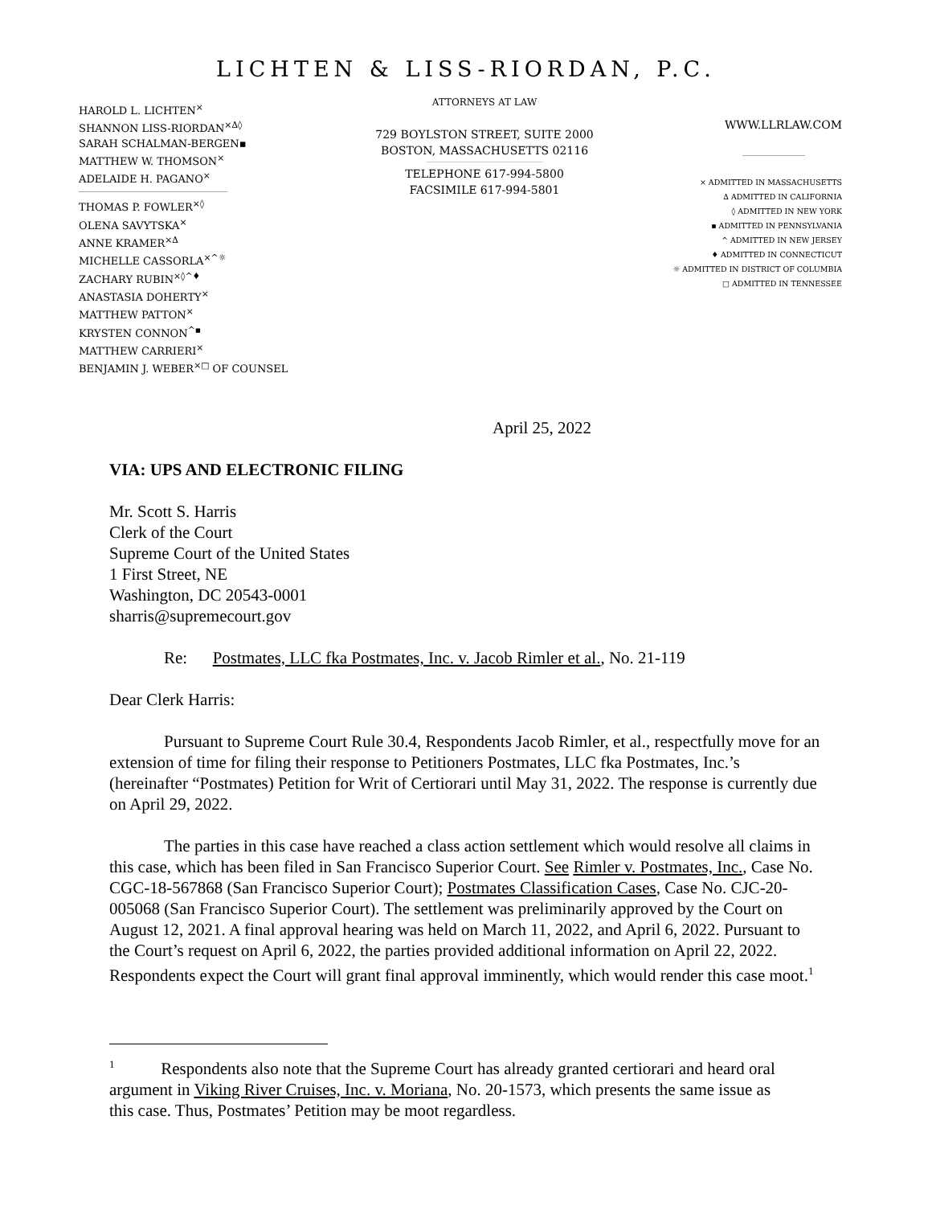LICHTEN & LISS-RIORDAN, P.C.
HAROLD L. LICHTEN<sup>×</sup>
SHANNON LISS-RIORDAN<sup>×∆◊</sup>
SARAH SCHALMAN-BERGEN▪
MATTHEW W. THOMSON<sup>×</sup>
ADELAIDE H. PAGANO<sup>×</sup>
THOMAS P. FOWLER<sup>×◊</sup>
OLENA SAVYTSKA<sup>×</sup>
ANNE KRAMER<sup>×∆</sup>
MICHELLE CASSORLA<sup>×^☼</sup>
ZACHARY RUBIN<sup>×◊^♦</sup>
ANASTASIA DOHERTY<sup>×</sup>
MATTHEW PATTON<sup>×</sup>
KRYSTEN CONNON<sup>^▪</sup>
MATTHEW CARRIERI<sup>×</sup>
BENJAMIN J. WEBER<sup>×□</sup> OF COUNSEL
ATTORNEYS AT LAW
729 BOYLSTON STREET, SUITE 2000
BOSTON, MASSACHUSETTS 02116
TELEPHONE 617-994-5800
FACSIMILE 617-994-5801
WWW.LLRLAW.COM
× ADMITTED IN MASSACHUSETTS
∆ ADMITTED IN CALIFORNIA
◊ ADMITTED IN NEW YORK
▪ ADMITTED IN PENNSYLVANIA
^ ADMITTED IN NEW JERSEY
♦ ADMITTED IN CONNECTICUT
☼ ADMITTED IN DISTRICT OF COLUMBIA
□ ADMITTED IN TENNESSEE
April 25, 2022
VIA: UPS AND ELECTRONIC FILING
Mr. Scott S. Harris
Clerk of the Court
Supreme Court of the United States
1 First Street, NE
Washington, DC 20543-0001
sharris@supremecourt.gov
Re: Postmates, LLC fka Postmates, Inc. v. Jacob Rimler et al., No. 21-119
Dear Clerk Harris:
Pursuant to Supreme Court Rule 30.4, Respondents Jacob Rimler, et al., respectfully move for an extension of time for filing their response to Petitioners Postmates, LLC fka Postmates, Inc.’s (hereinafter “Postmates) Petition for Writ of Certiorari until May 31, 2022. The response is currently due on April 29, 2022.
The parties in this case have reached a class action settlement which would resolve all claims in this case, which has been filed in San Francisco Superior Court. See Rimler v. Postmates, Inc., Case No. CGC-18-567868 (San Francisco Superior Court); Postmates Classification Cases, Case No. CJC-20-005068 (San Francisco Superior Court). The settlement was preliminarily approved by the Court on August 12, 2021. A final approval hearing was held on March 11, 2022, and April 6, 2022. Pursuant to the Court’s request on April 6, 2022, the parties provided additional information on April 22, 2022. Respondents expect the Court will grant final approval imminently, which would render this case moot.<sup>1</sup>
<sup>1</sup> Respondents also note that the Supreme Court has already granted certiorari and heard oral argument in Viking River Cruises, Inc. v. Moriana, No. 20-1573, which presents the same issue as this case. Thus, Postmates’ Petition may be moot regardless.